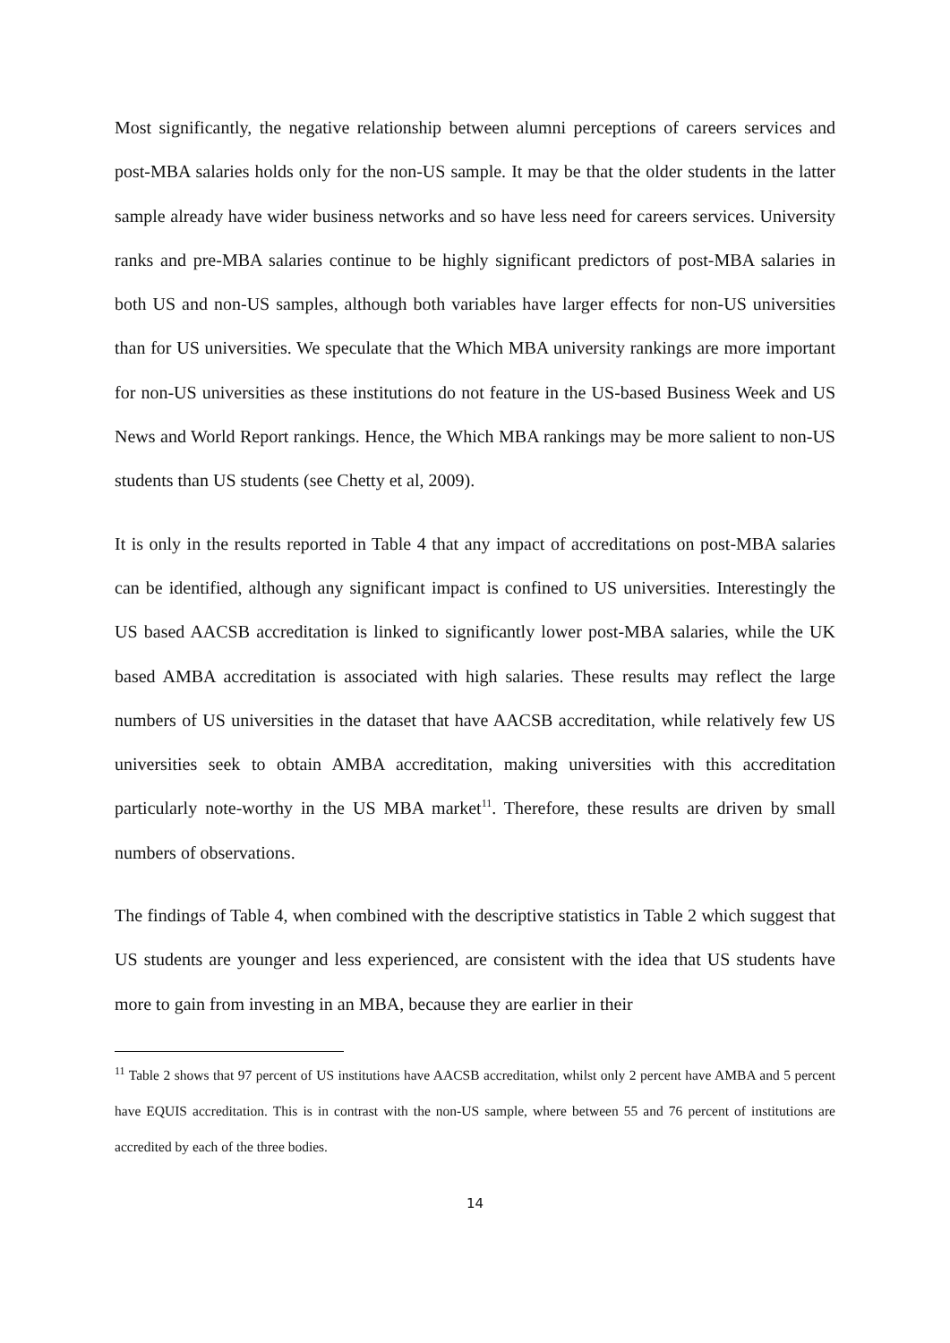Most significantly, the negative relationship between alumni perceptions of careers services and post-MBA salaries holds only for the non-US sample. It may be that the older students in the latter sample already have wider business networks and so have less need for careers services. University ranks and pre-MBA salaries continue to be highly significant predictors of post-MBA salaries in both US and non-US samples, although both variables have larger effects for non-US universities than for US universities. We speculate that the Which MBA university rankings are more important for non-US universities as these institutions do not feature in the US-based Business Week and US News and World Report rankings. Hence, the Which MBA rankings may be more salient to non-US students than US students (see Chetty et al, 2009).
It is only in the results reported in Table 4 that any impact of accreditations on post-MBA salaries can be identified, although any significant impact is confined to US universities. Interestingly the US based AACSB accreditation is linked to significantly lower post-MBA salaries, while the UK based AMBA accreditation is associated with high salaries. These results may reflect the large numbers of US universities in the dataset that have AACSB accreditation, while relatively few US universities seek to obtain AMBA accreditation, making universities with this accreditation particularly note-worthy in the US MBA market<sup>11</sup>. Therefore, these results are driven by small numbers of observations.
The findings of Table 4, when combined with the descriptive statistics in Table 2 which suggest that US students are younger and less experienced, are consistent with the idea that US students have more to gain from investing in an MBA, because they are earlier in their
<sup>11</sup> Table 2 shows that 97 percent of US institutions have AACSB accreditation, whilst only 2 percent have AMBA and 5 percent have EQUIS accreditation. This is in contrast with the non-US sample, where between 55 and 76 percent of institutions are accredited by each of the three bodies.
14